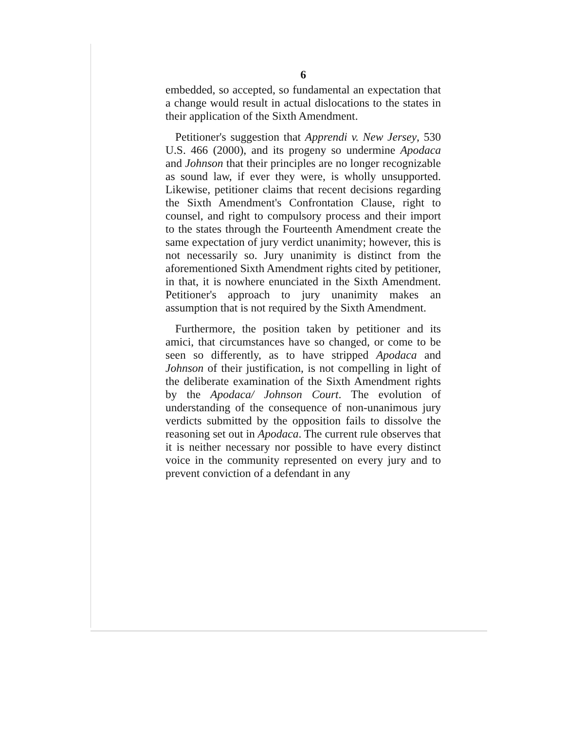6
embedded, so accepted, so fundamental an expectation that a change would result in actual dislocations to the states in their application of the Sixth Amendment.
Petitioner's suggestion that Apprendi v. New Jersey, 530 U.S. 466 (2000), and its progeny so undermine Apodaca and Johnson that their principles are no longer recognizable as sound law, if ever they were, is wholly unsupported. Likewise, petitioner claims that recent decisions regarding the Sixth Amendment's Confrontation Clause, right to counsel, and right to compulsory process and their import to the states through the Fourteenth Amendment create the same expectation of jury verdict unanimity; however, this is not necessarily so. Jury unanimity is distinct from the aforementioned Sixth Amendment rights cited by petitioner, in that, it is nowhere enunciated in the Sixth Amendment. Petitioner's approach to jury unanimity makes an assumption that is not required by the Sixth Amendment.
Furthermore, the position taken by petitioner and its amici, that circumstances have so changed, or come to be seen so differently, as to have stripped Apodaca and Johnson of their justification, is not compelling in light of the deliberate examination of the Sixth Amendment rights by the Apodaca/ Johnson Court. The evolution of understanding of the consequence of non-unanimous jury verdicts submitted by the opposition fails to dissolve the reasoning set out in Apodaca. The current rule observes that it is neither necessary nor possible to have every distinct voice in the community represented on every jury and to prevent conviction of a defendant in any